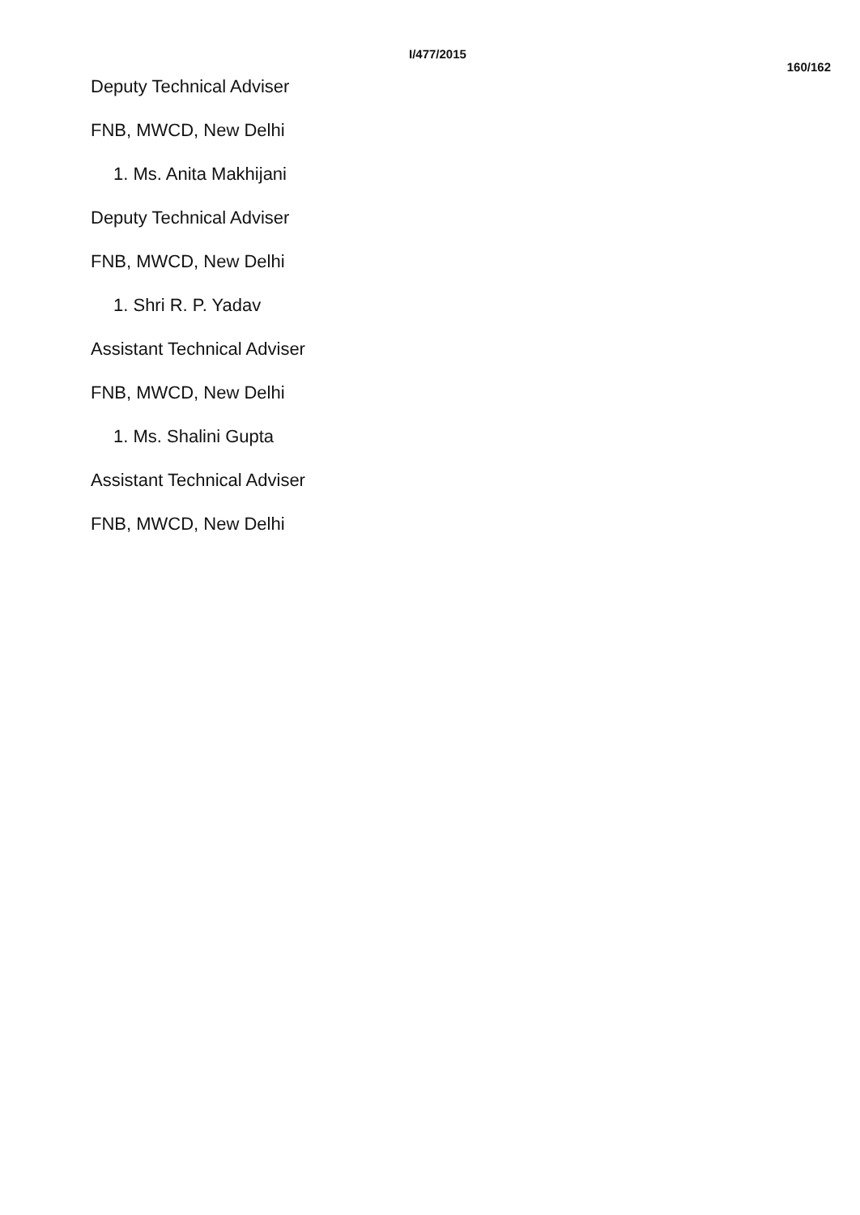I/477/2015 160/162
Deputy Technical Adviser
FNB, MWCD, New Delhi
1. Ms. Anita Makhijani
Deputy Technical Adviser
FNB, MWCD, New Delhi
1. Shri R. P. Yadav
Assistant Technical Adviser
FNB, MWCD, New Delhi
1. Ms. Shalini Gupta
Assistant Technical Adviser
FNB, MWCD, New Delhi